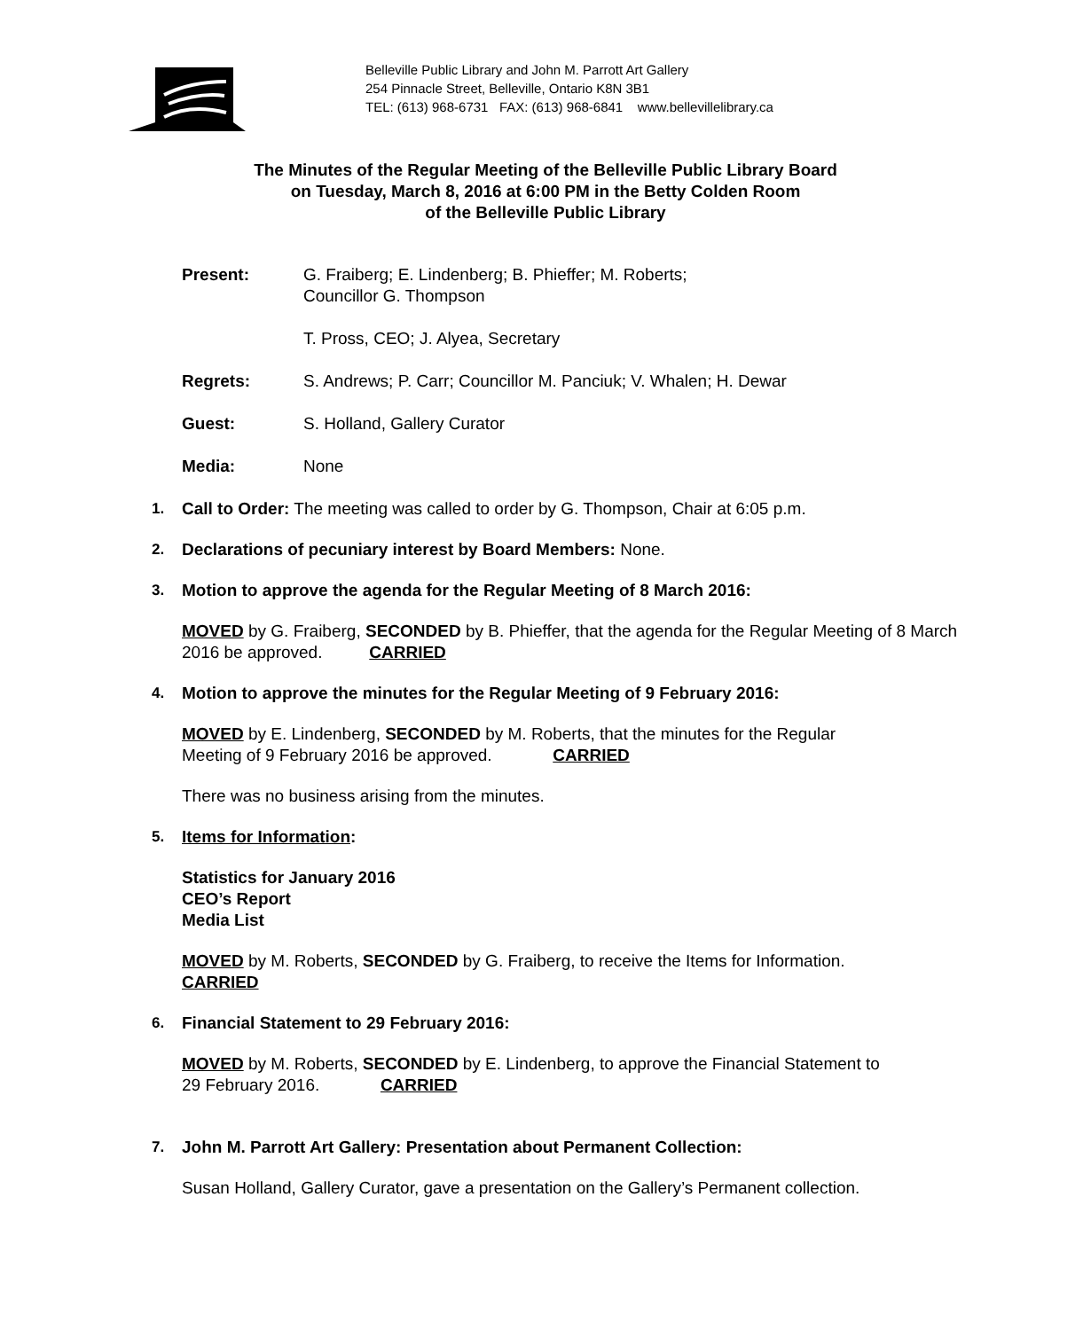Belleville Public Library and John M. Parrott Art Gallery
254 Pinnacle Street, Belleville, Ontario K8N 3B1
TEL: (613) 968-6731 FAX: (613) 968-6841 www.bellevillelibrary.ca
The Minutes of the Regular Meeting of the Belleville Public Library Board
on Tuesday, March 8, 2016 at 6:00 PM in the Betty Colden Room
of the Belleville Public Library
Present: G. Fraiberg; E. Lindenberg; B. Phieffer; M. Roberts;
Councillor G. Thompson
T. Pross, CEO; J. Alyea, Secretary
Regrets: S. Andrews; P. Carr; Councillor M. Panciuk; V. Whalen; H. Dewar
Guest: S. Holland, Gallery Curator
Media: None
1.
Call to Order: The meeting was called to order by G. Thompson, Chair at 6:05 p.m.
2.
Declarations of pecuniary interest by Board Members: None.
3.
Motion to approve the agenda for the Regular Meeting of 8 March 2016:
MOVED by G. Fraiberg, SECONDED by B. Phieffer, that the agenda for the Regular Meeting of 8 March 2016 be approved. CARRIED
4.
Motion to approve the minutes for the Regular Meeting of 9 February 2016:
MOVED by E. Lindenberg, SECONDED by M. Roberts, that the minutes for the Regular
Meeting of 9 February 2016 be approved. CARRIED
There was no business arising from the minutes.
5.
Items for Information:
Statistics for January 2016
CEO’s Report
Media List
MOVED by M. Roberts, SECONDED by G. Fraiberg, to receive the Items for Information.
CARRIED
6.
Financial Statement to 29 February 2016:
MOVED by M. Roberts, SECONDED by E. Lindenberg, to approve the Financial Statement to
29 February 2016. CARRIED
7.
John M. Parrott Art Gallery: Presentation about Permanent Collection:
Susan Holland, Gallery Curator, gave a presentation on the Gallery’s Permanent collection.